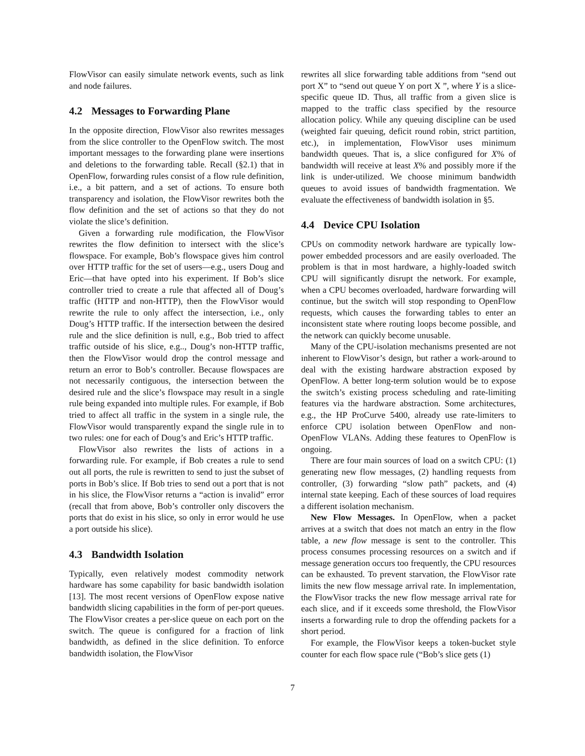FlowVisor can easily simulate network events, such as link and node failures.
4.2 Messages to Forwarding Plane
In the opposite direction, FlowVisor also rewrites messages from the slice controller to the OpenFlow switch. The most important messages to the forwarding plane were insertions and deletions to the forwarding table. Recall (§2.1) that in OpenFlow, forwarding rules consist of a flow rule definition, i.e., a bit pattern, and a set of actions. To ensure both transparency and isolation, the FlowVisor rewrites both the flow definition and the set of actions so that they do not violate the slice’s definition.
Given a forwarding rule modification, the FlowVisor rewrites the flow definition to intersect with the slice’s flowspace. For example, Bob’s flowspace gives him control over HTTP traffic for the set of users—e.g., users Doug and Eric—that have opted into his experiment. If Bob’s slice controller tried to create a rule that affected all of Doug’s traffic (HTTP and non-HTTP), then the FlowVisor would rewrite the rule to only affect the intersection, i.e., only Doug’s HTTP traffic. If the intersection between the desired rule and the slice definition is null, e.g., Bob tried to affect traffic outside of his slice, e.g.., Doug’s non-HTTP traffic, then the FlowVisor would drop the control message and return an error to Bob’s controller. Because flowspaces are not necessarily contiguous, the intersection between the desired rule and the slice’s flowspace may result in a single rule being expanded into multiple rules. For example, if Bob tried to affect all traffic in the system in a single rule, the FlowVisor would transparently expand the single rule in to two rules: one for each of Doug’s and Eric’s HTTP traffic.
FlowVisor also rewrites the lists of actions in a forwarding rule. For example, if Bob creates a rule to send out all ports, the rule is rewritten to send to just the subset of ports in Bob’s slice. If Bob tries to send out a port that is not in his slice, the FlowVisor returns a “action is invalid” error (recall that from above, Bob’s controller only discovers the ports that do exist in his slice, so only in error would he use a port outside his slice).
4.3 Bandwidth Isolation
Typically, even relatively modest commodity network hardware has some capability for basic bandwidth isolation [13]. The most recent versions of OpenFlow expose native bandwidth slicing capabilities in the form of per-port queues. The FlowVisor creates a per-slice queue on each port on the switch. The queue is configured for a fraction of link bandwidth, as defined in the slice definition. To enforce bandwidth isolation, the FlowVisor
rewrites all slice forwarding table additions from “send out port X” to “send out queue Y on port X ”, where Y is a slice-specific queue ID. Thus, all traffic from a given slice is mapped to the traffic class specified by the resource allocation policy. While any queuing discipline can be used (weighted fair queuing, deficit round robin, strict partition, etc.), in implementation, FlowVisor uses minimum bandwidth queues. That is, a slice configured for X% of bandwidth will receive at least X% and possibly more if the link is under-utilized. We choose minimum bandwidth queues to avoid issues of bandwidth fragmentation. We evaluate the effectiveness of bandwidth isolation in §5.
4.4 Device CPU Isolation
CPUs on commodity network hardware are typically low-power embedded processors and are easily overloaded. The problem is that in most hardware, a highly-loaded switch CPU will significantly disrupt the network. For example, when a CPU becomes overloaded, hardware forwarding will continue, but the switch will stop responding to OpenFlow requests, which causes the forwarding tables to enter an inconsistent state where routing loops become possible, and the network can quickly become unusable.
Many of the CPU-isolation mechanisms presented are not inherent to FlowVisor’s design, but rather a work-around to deal with the existing hardware abstraction exposed by OpenFlow. A better long-term solution would be to expose the switch’s existing process scheduling and rate-limiting features via the hardware abstraction. Some architectures, e.g., the HP ProCurve 5400, already use rate-limiters to enforce CPU isolation between OpenFlow and non-OpenFlow VLANs. Adding these features to OpenFlow is ongoing.
There are four main sources of load on a switch CPU: (1) generating new flow messages, (2) handling requests from controller, (3) forwarding “slow path” packets, and (4) internal state keeping. Each of these sources of load requires a different isolation mechanism.
New Flow Messages. In OpenFlow, when a packet arrives at a switch that does not match an entry in the flow table, a new flow message is sent to the controller. This process consumes processing resources on a switch and if message generation occurs too frequently, the CPU resources can be exhausted. To prevent starvation, the FlowVisor rate limits the new flow message arrival rate. In implementation, the FlowVisor tracks the new flow message arrival rate for each slice, and if it exceeds some threshold, the FlowVisor inserts a forwarding rule to drop the offending packets for a short period.
For example, the FlowVisor keeps a token-bucket style counter for each flow space rule (“Bob’s slice gets (1)
7